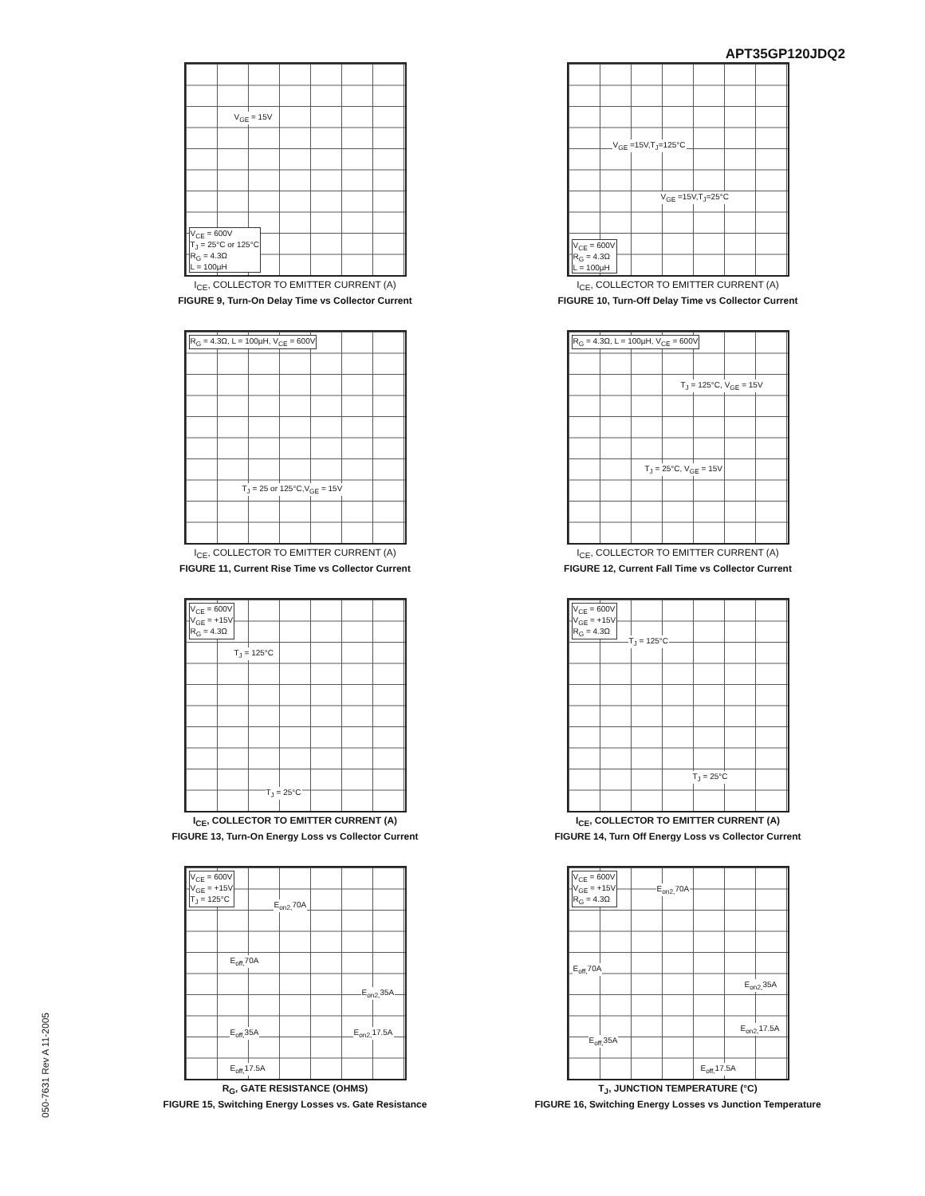APT35GP120JDQ2
050-7631 Rev A 11-2005
V<sub>GE</sub> = 15V
V<sub>CE</sub> = 600V
T<sub>J</sub> = 25°C or 125°C
R<sub>G</sub> = 4.3Ω
L = 100µH
I<sub>CE</sub>, COLLECTOR TO EMITTER CURRENT (A)
FIGURE 9, Turn-On Delay Time vs Collector Current
V<sub>GE</sub> =15V,T<sub>J</sub>=125°C
V<sub>GE</sub> =15V,T<sub>J</sub>=25°C
V<sub>CE</sub> = 600V
R<sub>G</sub> = 4.3Ω
L = 100µH
I<sub>CE</sub>, COLLECTOR TO EMITTER CURRENT (A)
FIGURE 10, Turn-Off Delay Time vs Collector Current
R<sub>G</sub> = 4.3Ω, L = 100µH, V<sub>CE</sub> = 600V
T<sub>J</sub> = 25 or 125°C,V<sub>GE</sub> = 15V
I<sub>CE</sub>, COLLECTOR TO EMITTER CURRENT (A)
FIGURE 11, Current Rise Time vs Collector Current
R<sub>G</sub> = 4.3Ω, L = 100µH, V<sub>CE</sub> = 600V
T<sub>J</sub> = 125°C, V<sub>GE</sub> = 15V
T<sub>J</sub> = 25°C, V<sub>GE</sub> = 15V
I<sub>CE</sub>, COLLECTOR TO EMITTER CURRENT (A)
FIGURE 12, Current Fall Time vs Collector Current
V<sub>CE</sub> = 600V
V<sub>GE</sub> = +15V
R<sub>G</sub> = 4.3Ω
T<sub>J</sub> = 125°C
T<sub>J</sub> = 25°C
I<sub>CE</sub>, COLLECTOR TO EMITTER CURRENT (A)
FIGURE 13, Turn-On Energy Loss vs Collector Current
V<sub>CE</sub> = 600V
V<sub>GE</sub> = +15V
R<sub>G</sub> = 4.3Ω
T<sub>J</sub> = 125°C
T<sub>J</sub> = 25°C
I<sub>CE</sub>, COLLECTOR TO EMITTER CURRENT (A)
FIGURE 14, Turn Off Energy Loss vs Collector Current
V<sub>CE</sub> = 600V
V<sub>GE</sub> = +15V
T<sub>J</sub> = 125°C
E<sub>on2,</sub>70A
E<sub>off,</sub>70A
E<sub>on2,</sub>35A
E<sub>off,</sub>35A E<sub>on2,</sub>17.5A
E<sub>off,</sub>17.5A
R<sub>G</sub>, GATE RESISTANCE (OHMS)
FIGURE 15, Switching Energy Losses vs. Gate Resistance
V<sub>CE</sub> = 600V
V<sub>GE</sub> = +15V
R<sub>G</sub> = 4.3Ω
E<sub>on2,</sub>70A
E<sub>off,</sub>70A
E<sub>on2,</sub>35A
E<sub>on2,</sub>17.5A
E<sub>off,</sub>35A
E<sub>off,</sub>17.5A
T<sub>J</sub>, JUNCTION TEMPERATURE (°C)
FIGURE 16, Switching Energy Losses vs Junction Temperature